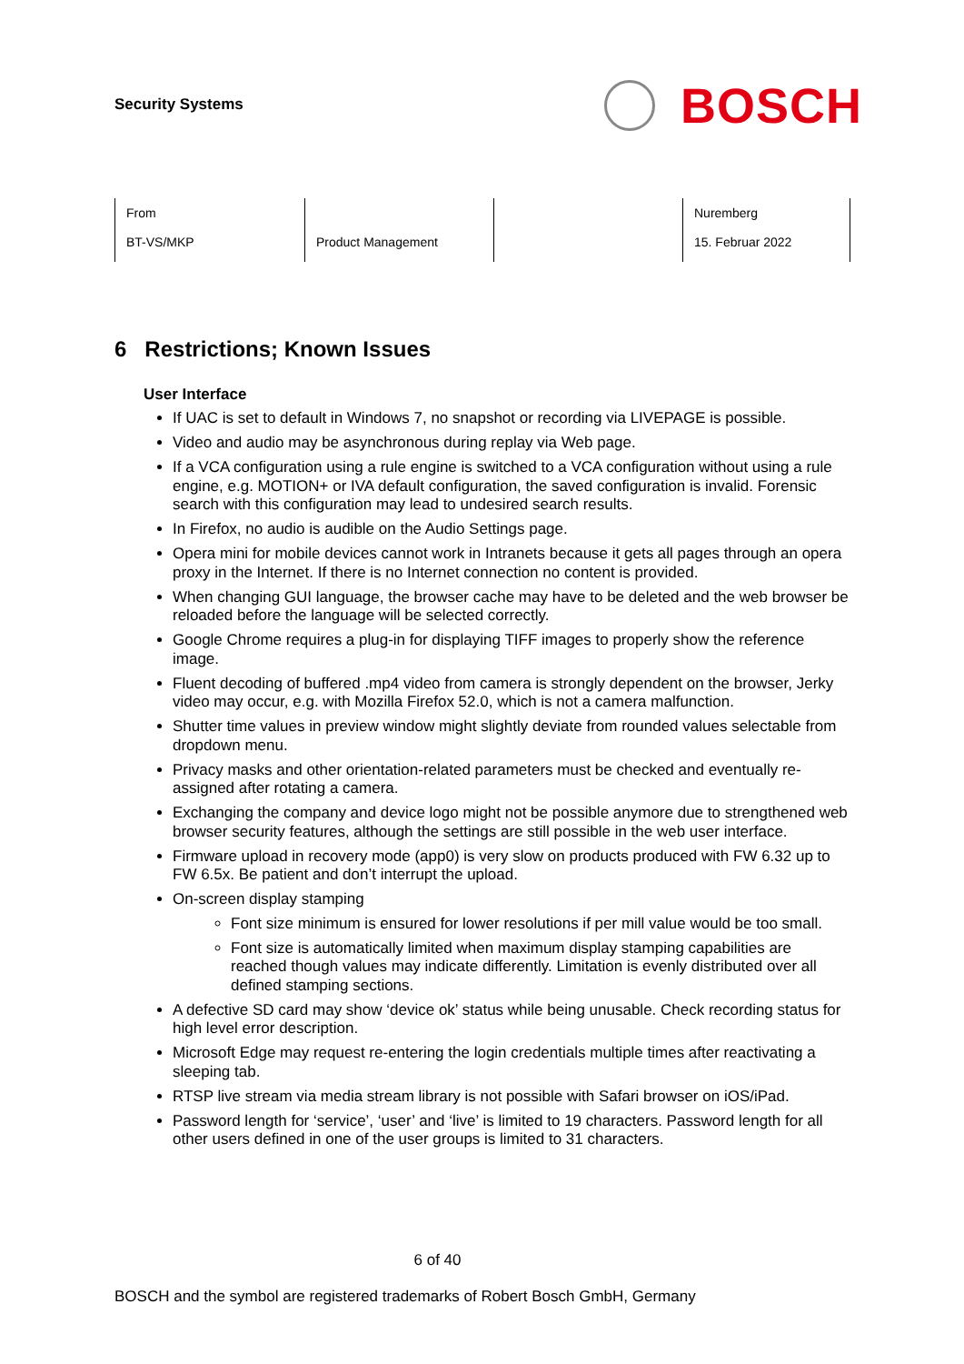Security Systems
BOSCH
| From BT-VS/MKP | Product Management | | Nuremberg 15. Februar 2022 |
6 Restrictions; Known Issues
User Interface
If UAC is set to default in Windows 7, no snapshot or recording via LIVEPAGE is possible.
Video and audio may be asynchronous during replay via Web page.
If a VCA configuration using a rule engine is switched to a VCA configuration without using a rule engine, e.g. MOTION+ or IVA default configuration, the saved configuration is invalid. Forensic search with this configuration may lead to undesired search results.
In Firefox, no audio is audible on the Audio Settings page.
Opera mini for mobile devices cannot work in Intranets because it gets all pages through an opera proxy in the Internet. If there is no Internet connection no content is provided.
When changing GUI language, the browser cache may have to be deleted and the web browser be reloaded before the language will be selected correctly.
Google Chrome requires a plug-in for displaying TIFF images to properly show the reference image.
Fluent decoding of buffered .mp4 video from camera is strongly dependent on the browser, Jerky video may occur, e.g. with Mozilla Firefox 52.0, which is not a camera malfunction.
Shutter time values in preview window might slightly deviate from rounded values selectable from dropdown menu.
Privacy masks and other orientation-related parameters must be checked and eventually re-assigned after rotating a camera.
Exchanging the company and device logo might not be possible anymore due to strengthened web browser security features, although the settings are still possible in the web user interface.
Firmware upload in recovery mode (app0) is very slow on products produced with FW 6.32 up to FW 6.5x. Be patient and don’t interrupt the upload.
On-screen display stamping
Font size minimum is ensured for lower resolutions if per mill value would be too small.
Font size is automatically limited when maximum display stamping capabilities are reached though values may indicate differently. Limitation is evenly distributed over all defined stamping sections.
A defective SD card may show ‘device ok’ status while being unusable. Check recording status for high level error description.
Microsoft Edge may request re-entering the login credentials multiple times after reactivating a sleeping tab.
RTSP live stream via media stream library is not possible with Safari browser on iOS/iPad.
Password length for ‘service’, ‘user’ and ‘live’ is limited to 19 characters. Password length for all other users defined in one of the user groups is limited to 31 characters.
6 of 40
BOSCH and the symbol are registered trademarks of Robert Bosch GmbH, Germany